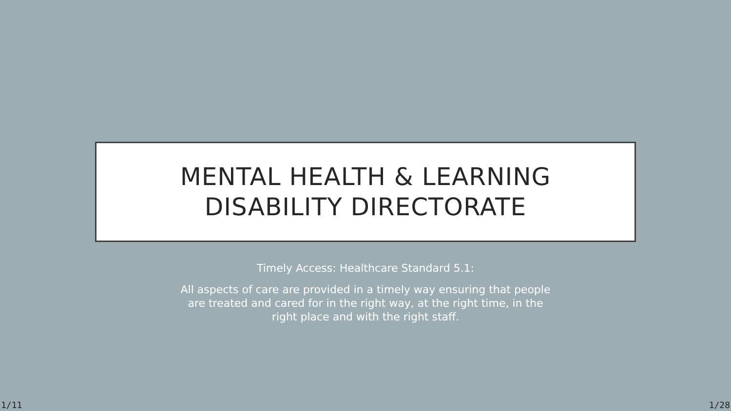MENTAL HEALTH & LEARNING
DISABILITY DIRECTORATE
Timely Access: Healthcare Standard 5.1:
All aspects of care are provided in a timely way ensuring that people are treated and cared for in the right way, at the right time, in the right place and with the right staff.
1/11 1/28